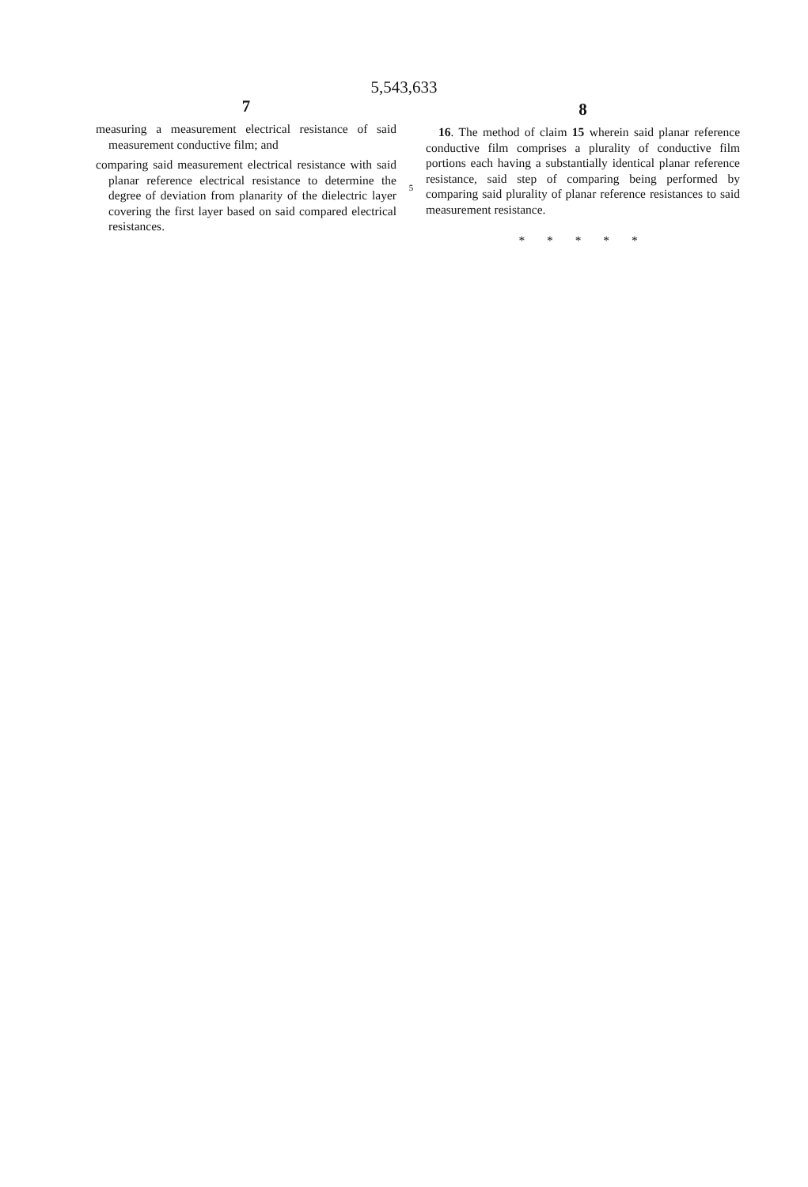5,543,633
7
measuring a measurement electrical resistance of said measurement conductive film; and
comparing said measurement electrical resistance with said planar reference electrical resistance to determine the degree of deviation from planarity of the dielectric layer covering the first layer based on said compared electrical resistances.
5
8
16. The method of claim 15 wherein said planar reference conductive film comprises a plurality of conductive film portions each having a substantially identical planar reference resistance, said step of comparing being performed by comparing said plurality of planar reference resistances to said measurement resistance.
* * * * *